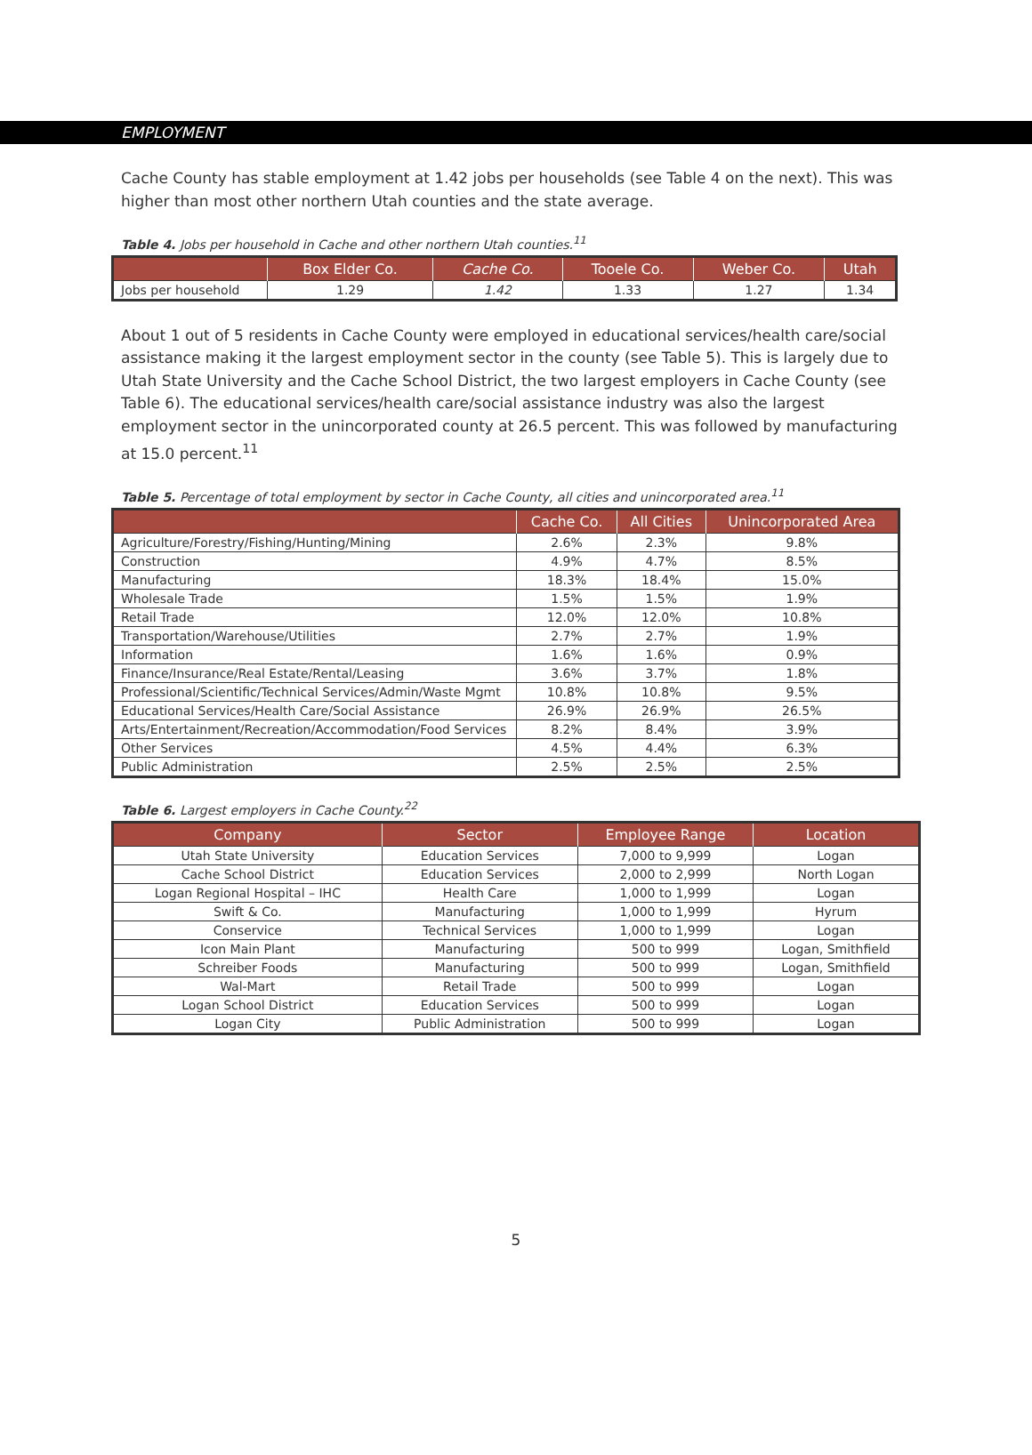EMPLOYMENT
Cache County has stable employment at 1.42 jobs per households (see Table 4 on the next). This was higher than most other northern Utah counties and the state average.
Table 4. Jobs per household in Cache and other northern Utah counties.<sup>11</sup>
| | Box Elder Co. | Cache Co. | Tooele Co. | Weber Co. | Utah |
| --- | --- | --- | --- | --- | --- |
| Jobs per household | 1.29 | 1.42 | 1.33 | 1.27 | 1.34 |
About 1 out of 5 residents in Cache County were employed in educational services/health care/social assistance making it the largest employment sector in the county (see Table 5). This is largely due to Utah State University and the Cache School District, the two largest employers in Cache County (see Table 6). The educational services/health care/social assistance industry was also the largest employment sector in the unincorporated county at 26.5 percent. This was followed by manufacturing at 15.0 percent.<sup>11</sup>
Table 5. Percentage of total employment by sector in Cache County, all cities and unincorporated area.<sup>11</sup>
| | Cache Co. | All Cities | Unincorporated Area |
| --- | --- | --- | --- |
| Agriculture/Forestry/Fishing/Hunting/Mining | 2.6% | 2.3% | 9.8% |
| Construction | 4.9% | 4.7% | 8.5% |
| Manufacturing | 18.3% | 18.4% | 15.0% |
| Wholesale Trade | 1.5% | 1.5% | 1.9% |
| Retail Trade | 12.0% | 12.0% | 10.8% |
| Transportation/Warehouse/Utilities | 2.7% | 2.7% | 1.9% |
| Information | 1.6% | 1.6% | 0.9% |
| Finance/Insurance/Real Estate/Rental/Leasing | 3.6% | 3.7% | 1.8% |
| Professional/Scientific/Technical Services/Admin/Waste Mgmt | 10.8% | 10.8% | 9.5% |
| Educational Services/Health Care/Social Assistance | 26.9% | 26.9% | 26.5% |
| Arts/Entertainment/Recreation/Accommodation/Food Services | 8.2% | 8.4% | 3.9% |
| Other Services | 4.5% | 4.4% | 6.3% |
| Public Administration | 2.5% | 2.5% | 2.5% |
Table 6. Largest employers in Cache County.<sup>22</sup>
| Company | Sector | Employee Range | Location |
| --- | --- | --- | --- |
| Utah State University | Education Services | 7,000 to 9,999 | Logan |
| Cache School District | Education Services | 2,000 to 2,999 | North Logan |
| Logan Regional Hospital – IHC | Health Care | 1,000 to 1,999 | Logan |
| Swift & Co. | Manufacturing | 1,000 to 1,999 | Hyrum |
| Conservice | Technical Services | 1,000 to 1,999 | Logan |
| Icon Main Plant | Manufacturing | 500 to 999 | Logan, Smithfield |
| Schreiber Foods | Manufacturing | 500 to 999 | Logan, Smithfield |
| Wal-Mart | Retail Trade | 500 to 999 | Logan |
| Logan School District | Education Services | 500 to 999 | Logan |
| Logan City | Public Administration | 500 to 999 | Logan |
5